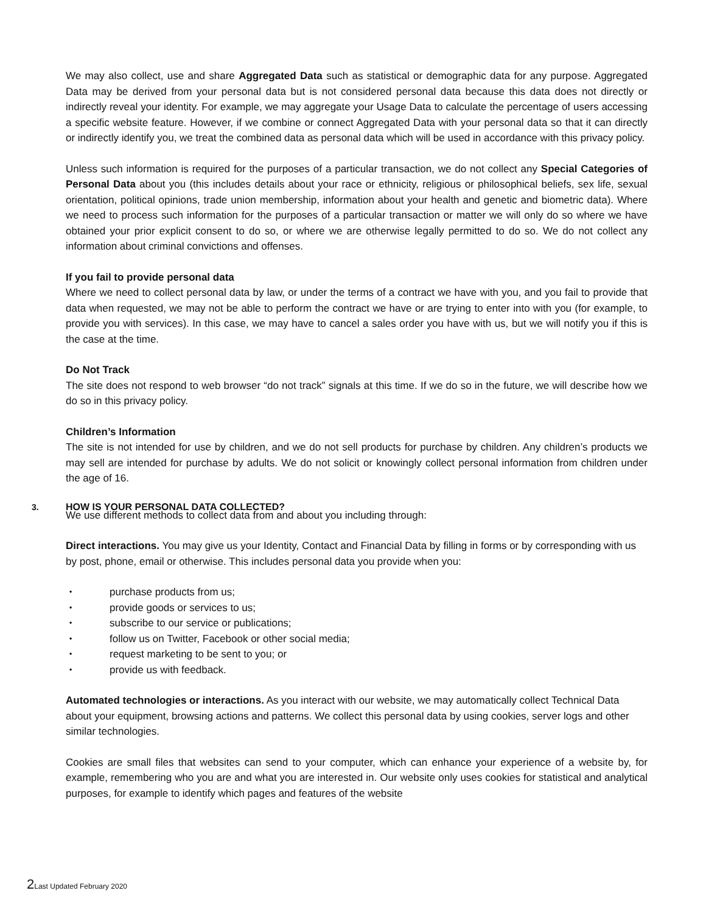We may also collect, use and share Aggregated Data such as statistical or demographic data for any purpose. Aggregated Data may be derived from your personal data but is not considered personal data because this data does not directly or indirectly reveal your identity. For example, we may aggregate your Usage Data to calculate the percentage of users accessing a specific website feature. However, if we combine or connect Aggregated Data with your personal data so that it can directly or indirectly identify you, we treat the combined data as personal data which will be used in accordance with this privacy policy.
Unless such information is required for the purposes of a particular transaction, we do not collect any Special Categories of Personal Data about you (this includes details about your race or ethnicity, religious or philosophical beliefs, sex life, sexual orientation, political opinions, trade union membership, information about your health and genetic and biometric data). Where we need to process such information for the purposes of a particular transaction or matter we will only do so where we have obtained your prior explicit consent to do so, or where we are otherwise legally permitted to do so. We do not collect any information about criminal convictions and offenses.
If you fail to provide personal data
Where we need to collect personal data by law, or under the terms of a contract we have with you, and you fail to provide that data when requested, we may not be able to perform the contract we have or are trying to enter into with you (for example, to provide you with services). In this case, we may have to cancel a sales order you have with us, but we will notify you if this is the case at the time.
Do Not Track
The site does not respond to web browser “do not track” signals at this time. If we do so in the future, we will describe how we do so in this privacy policy.
Children’s Information
The site is not intended for use by children, and we do not sell products for purchase by children. Any children’s products we may sell are intended for purchase by adults. We do not solicit or knowingly collect personal information from children under the age of 16.
3. HOW IS YOUR PERSONAL DATA COLLECTED?
We use different methods to collect data from and about you including through:
Direct interactions. You may give us your Identity, Contact and Financial Data by filling in forms or by corresponding with us by post, phone, email or otherwise. This includes personal data you provide when you:
• purchase products from us;
• provide goods or services to us;
• subscribe to our service or publications;
• follow us on Twitter, Facebook or other social media;
• request marketing to be sent to you; or
• provide us with feedback.
Automated technologies or interactions. As you interact with our website, we may automatically collect Technical Data about your equipment, browsing actions and patterns. We collect this personal data by using cookies, server logs and other similar technologies.
Cookies are small files that websites can send to your computer, which can enhance your experience of a website by, for example, remembering who you are and what you are interested in. Our website only uses cookies for statistical and analytical purposes, for example to identify which pages and features of the website
2Last Updated February 2020